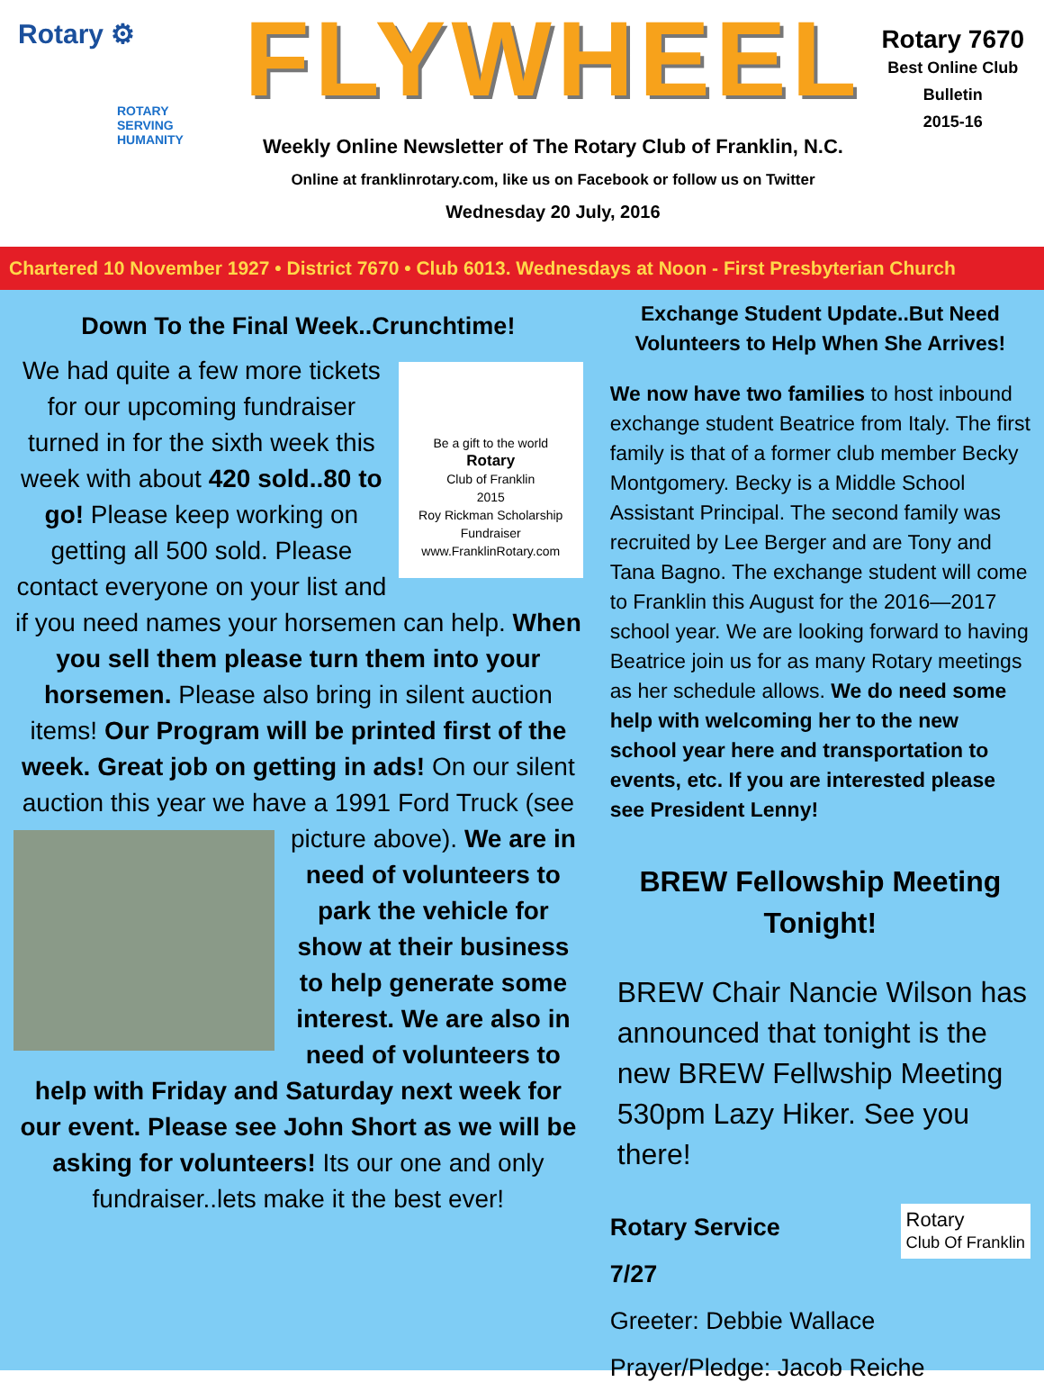Rotary ⚙
ROTARY
SERVING
HUMANITY
FLYWHEEL
Weekly Online Newsletter of The Rotary Club of Franklin, N.C.
Online at franklinrotary.com, like us on Facebook or follow us on Twitter
Wednesday 20 July, 2016
Rotary 7670
Best Online Club
Bulletin
2015-16
Chartered 10 November 1927 • District 7670 • Club 6013. Wednesdays at Noon - First Presbyterian Church
Down To the Final Week..Crunchtime!
Be a gift to the world
Rotary
Club of Franklin
2015
Roy Rickman Scholarship Fundraiser
www.FranklinRotary.com
We had quite a few more tickets for our upcoming fundraiser turned in for the sixth week this week with about 420 sold..80 to go! Please keep working on getting all 500 sold. Please contact everyone on your list and if you need names your horsemen can help. When you sell them please turn them into your horsemen. Please also bring in silent auction items! Our Program will be printed first of the week. Great job on getting in ads! On our silent auction this year we have a 1991 Ford Truck (see
picture above). We are in need of volunteers to park the vehicle for show at their business to help generate some interest. We are also in need of volunteers to help with Friday and Saturday next week for our event. Please see John Short as we will be asking for volunteers! Its our one and only fundraiser..lets make it the best ever!
Exchange Student Update..But Need Volunteers to Help When She Arrives!
We now have two families to host inbound exchange student Beatrice from Italy. The first family is that of a former club member Becky Montgomery. Becky is a Middle School Assistant Principal. The second family was recruited by Lee Berger and are Tony and Tana Bagno. The exchange student will come to Franklin this August for the 2016—2017 school year. We are looking forward to having Beatrice join us for as many Rotary meetings as her schedule allows. We do need some help with welcoming her to the new school year here and transportation to events, etc. If you are interested please see President Lenny!
BREW Fellowship Meeting Tonight!
BREW Chair Nancie Wilson has announced that tonight is the new BREW Fellwship Meeting 530pm Lazy Hiker. See you there!
Rotary
Club Of Franklin Rotary Service
7/27
Greeter: Debbie Wallace
Prayer/Pledge: Jacob Reiche